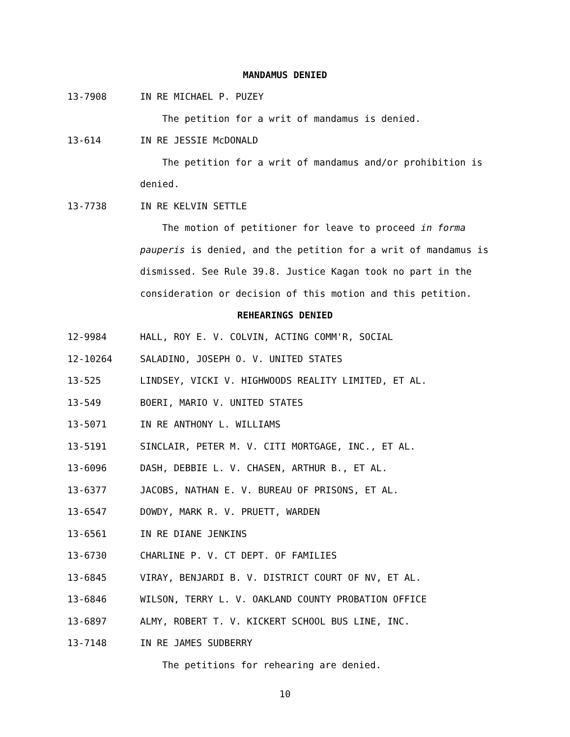MANDAMUS DENIED
13-7908 IN RE MICHAEL P. PUZEY
The petition for a writ of mandamus is denied.
13-614 IN RE JESSIE McDONALD
The petition for a writ of mandamus and/or prohibition is denied.
13-7738 IN RE KELVIN SETTLE
The motion of petitioner for leave to proceed in forma pauperis is denied, and the petition for a writ of mandamus is dismissed. See Rule 39.8. Justice Kagan took no part in the consideration or decision of this motion and this petition.
REHEARINGS DENIED
12-9984 HALL, ROY E. V. COLVIN, ACTING COMM'R, SOCIAL
12-10264 SALADINO, JOSEPH O. V. UNITED STATES
13-525 LINDSEY, VICKI V. HIGHWOODS REALITY LIMITED, ET AL.
13-549 BOERI, MARIO V. UNITED STATES
13-5071 IN RE ANTHONY L. WILLIAMS
13-5191 SINCLAIR, PETER M. V. CITI MORTGAGE, INC., ET AL.
13-6096 DASH, DEBBIE L. V. CHASEN, ARTHUR B., ET AL.
13-6377 JACOBS, NATHAN E. V. BUREAU OF PRISONS, ET AL.
13-6547 DOWDY, MARK R. V. PRUETT, WARDEN
13-6561 IN RE DIANE JENKINS
13-6730 CHARLINE P. V. CT DEPT. OF FAMILIES
13-6845 VIRAY, BENJARDI B. V. DISTRICT COURT OF NV, ET AL.
13-6846 WILSON, TERRY L. V. OAKLAND COUNTY PROBATION OFFICE
13-6897 ALMY, ROBERT T. V. KICKERT SCHOOL BUS LINE, INC.
13-7148 IN RE JAMES SUDBERRY
The petitions for rehearing are denied.
10